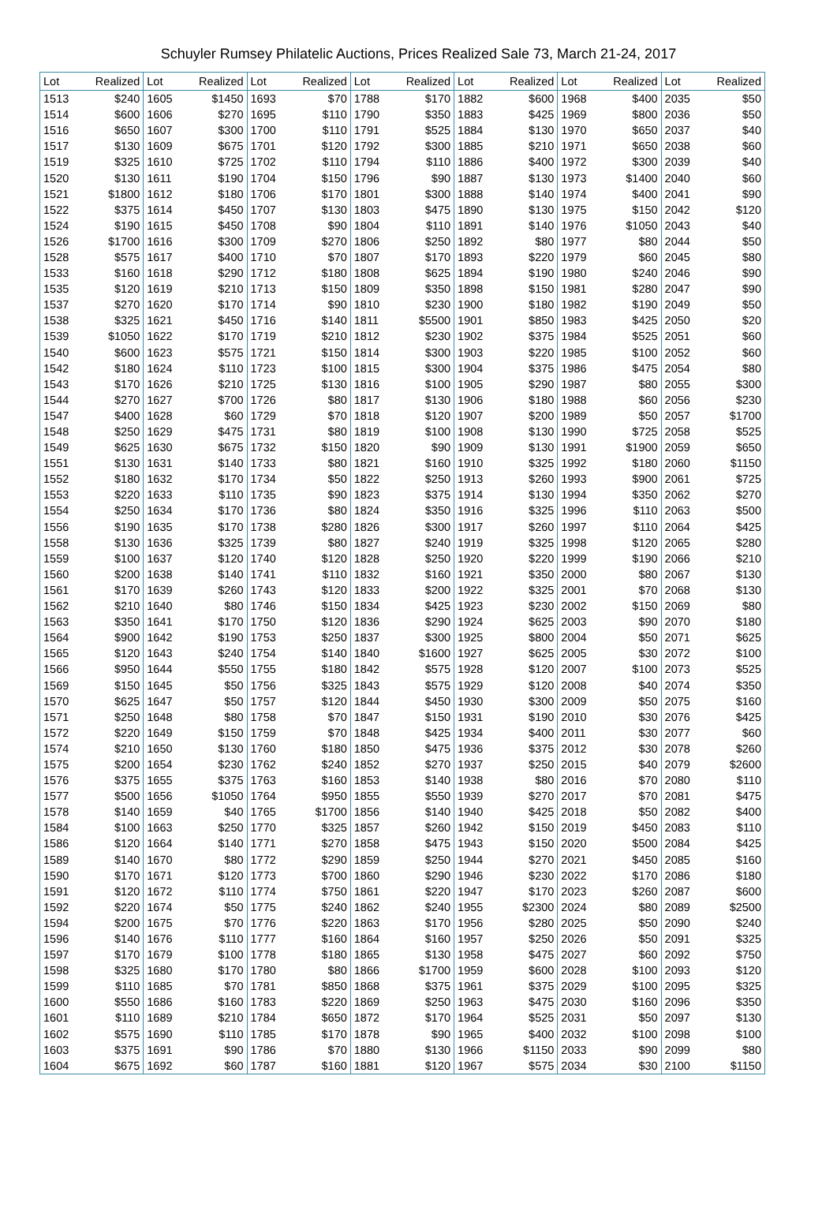Schuyler Rumsey Philatelic Auctions, Prices Realized Sale 73, March 21-24, 2017
| Lot | Realized | Lot | Realized | Lot | Realized | Lot | Realized | Lot | Realized | Lot | Realized | Lot | Realized |
| --- | --- | --- | --- | --- | --- | --- | --- | --- | --- | --- | --- | --- | --- |
| 1513 | $240 | 1605 | $1450 | 1693 | $70 | 1788 | $170 | 1882 | $600 | 1968 | $400 | 2035 | $50 |
| 1514 | $600 | 1606 | $270 | 1695 | $110 | 1790 | $350 | 1883 | $425 | 1969 | $800 | 2036 | $50 |
| 1516 | $650 | 1607 | $300 | 1700 | $110 | 1791 | $525 | 1884 | $130 | 1970 | $650 | 2037 | $40 |
| 1517 | $130 | 1609 | $675 | 1701 | $120 | 1792 | $300 | 1885 | $210 | 1971 | $650 | 2038 | $60 |
| 1519 | $325 | 1610 | $725 | 1702 | $110 | 1794 | $110 | 1886 | $400 | 1972 | $300 | 2039 | $40 |
| 1520 | $130 | 1611 | $190 | 1704 | $150 | 1796 | $90 | 1887 | $130 | 1973 | $1400 | 2040 | $60 |
| 1521 | $1800 | 1612 | $180 | 1706 | $170 | 1801 | $300 | 1888 | $140 | 1974 | $400 | 2041 | $90 |
| 1522 | $375 | 1614 | $450 | 1707 | $130 | 1803 | $475 | 1890 | $130 | 1975 | $150 | 2042 | $120 |
| 1524 | $190 | 1615 | $450 | 1708 | $90 | 1804 | $110 | 1891 | $140 | 1976 | $1050 | 2043 | $40 |
| 1526 | $1700 | 1616 | $300 | 1709 | $270 | 1806 | $250 | 1892 | $80 | 1977 | $80 | 2044 | $50 |
| 1528 | $575 | 1617 | $400 | 1710 | $70 | 1807 | $170 | 1893 | $220 | 1979 | $60 | 2045 | $80 |
| 1533 | $160 | 1618 | $290 | 1712 | $180 | 1808 | $625 | 1894 | $190 | 1980 | $240 | 2046 | $90 |
| 1535 | $120 | 1619 | $210 | 1713 | $150 | 1809 | $350 | 1898 | $150 | 1981 | $280 | 2047 | $90 |
| 1537 | $270 | 1620 | $170 | 1714 | $90 | 1810 | $230 | 1900 | $180 | 1982 | $190 | 2049 | $50 |
| 1538 | $325 | 1621 | $450 | 1716 | $140 | 1811 | $5500 | 1901 | $850 | 1983 | $425 | 2050 | $20 |
| 1539 | $1050 | 1622 | $170 | 1719 | $210 | 1812 | $230 | 1902 | $375 | 1984 | $525 | 2051 | $60 |
| 1540 | $600 | 1623 | $575 | 1721 | $150 | 1814 | $300 | 1903 | $220 | 1985 | $100 | 2052 | $60 |
| 1542 | $180 | 1624 | $110 | 1723 | $100 | 1815 | $300 | 1904 | $375 | 1986 | $475 | 2054 | $80 |
| 1543 | $170 | 1626 | $210 | 1725 | $130 | 1816 | $100 | 1905 | $290 | 1987 | $80 | 2055 | $300 |
| 1544 | $270 | 1627 | $700 | 1726 | $80 | 1817 | $130 | 1906 | $180 | 1988 | $60 | 2056 | $230 |
| 1547 | $400 | 1628 | $60 | 1729 | $70 | 1818 | $120 | 1907 | $200 | 1989 | $50 | 2057 | $1700 |
| 1548 | $250 | 1629 | $475 | 1731 | $80 | 1819 | $100 | 1908 | $130 | 1990 | $725 | 2058 | $525 |
| 1549 | $625 | 1630 | $675 | 1732 | $150 | 1820 | $90 | 1909 | $130 | 1991 | $1900 | 2059 | $650 |
| 1551 | $130 | 1631 | $140 | 1733 | $80 | 1821 | $160 | 1910 | $325 | 1992 | $180 | 2060 | $1150 |
| 1552 | $180 | 1632 | $170 | 1734 | $50 | 1822 | $250 | 1913 | $260 | 1993 | $900 | 2061 | $725 |
| 1553 | $220 | 1633 | $110 | 1735 | $90 | 1823 | $375 | 1914 | $130 | 1994 | $350 | 2062 | $270 |
| 1554 | $250 | 1634 | $170 | 1736 | $80 | 1824 | $350 | 1916 | $325 | 1996 | $110 | 2063 | $500 |
| 1556 | $190 | 1635 | $170 | 1738 | $280 | 1826 | $300 | 1917 | $260 | 1997 | $110 | 2064 | $425 |
| 1558 | $130 | 1636 | $325 | 1739 | $80 | 1827 | $240 | 1919 | $325 | 1998 | $120 | 2065 | $280 |
| 1559 | $100 | 1637 | $120 | 1740 | $120 | 1828 | $250 | 1920 | $220 | 1999 | $190 | 2066 | $210 |
| 1560 | $200 | 1638 | $140 | 1741 | $110 | 1832 | $160 | 1921 | $350 | 2000 | $80 | 2067 | $130 |
| 1561 | $170 | 1639 | $260 | 1743 | $120 | 1833 | $200 | 1922 | $325 | 2001 | $70 | 2068 | $130 |
| 1562 | $210 | 1640 | $80 | 1746 | $150 | 1834 | $425 | 1923 | $230 | 2002 | $150 | 2069 | $80 |
| 1563 | $350 | 1641 | $170 | 1750 | $120 | 1836 | $290 | 1924 | $625 | 2003 | $90 | 2070 | $180 |
| 1564 | $900 | 1642 | $190 | 1753 | $250 | 1837 | $300 | 1925 | $800 | 2004 | $50 | 2071 | $625 |
| 1565 | $120 | 1643 | $240 | 1754 | $140 | 1840 | $1600 | 1927 | $625 | 2005 | $30 | 2072 | $100 |
| 1566 | $950 | 1644 | $550 | 1755 | $180 | 1842 | $575 | 1928 | $120 | 2007 | $100 | 2073 | $525 |
| 1569 | $150 | 1645 | $50 | 1756 | $325 | 1843 | $575 | 1929 | $120 | 2008 | $40 | 2074 | $350 |
| 1570 | $625 | 1647 | $50 | 1757 | $120 | 1844 | $450 | 1930 | $300 | 2009 | $50 | 2075 | $160 |
| 1571 | $250 | 1648 | $80 | 1758 | $70 | 1847 | $150 | 1931 | $190 | 2010 | $30 | 2076 | $425 |
| 1572 | $220 | 1649 | $150 | 1759 | $70 | 1848 | $425 | 1934 | $400 | 2011 | $30 | 2077 | $60 |
| 1574 | $210 | 1650 | $130 | 1760 | $180 | 1850 | $475 | 1936 | $375 | 2012 | $30 | 2078 | $260 |
| 1575 | $200 | 1654 | $230 | 1762 | $240 | 1852 | $270 | 1937 | $250 | 2015 | $40 | 2079 | $2600 |
| 1576 | $375 | 1655 | $375 | 1763 | $160 | 1853 | $140 | 1938 | $80 | 2016 | $70 | 2080 | $110 |
| 1577 | $500 | 1656 | $1050 | 1764 | $950 | 1855 | $550 | 1939 | $270 | 2017 | $70 | 2081 | $475 |
| 1578 | $140 | 1659 | $40 | 1765 | $1700 | 1856 | $140 | 1940 | $425 | 2018 | $50 | 2082 | $400 |
| 1584 | $100 | 1663 | $250 | 1770 | $325 | 1857 | $260 | 1942 | $150 | 2019 | $450 | 2083 | $110 |
| 1586 | $120 | 1664 | $140 | 1771 | $270 | 1858 | $475 | 1943 | $150 | 2020 | $500 | 2084 | $425 |
| 1589 | $140 | 1670 | $80 | 1772 | $290 | 1859 | $250 | 1944 | $270 | 2021 | $450 | 2085 | $160 |
| 1590 | $170 | 1671 | $120 | 1773 | $700 | 1860 | $290 | 1946 | $230 | 2022 | $170 | 2086 | $180 |
| 1591 | $120 | 1672 | $110 | 1774 | $750 | 1861 | $220 | 1947 | $170 | 2023 | $260 | 2087 | $600 |
| 1592 | $220 | 1674 | $50 | 1775 | $240 | 1862 | $240 | 1955 | $2300 | 2024 | $80 | 2089 | $2500 |
| 1594 | $200 | 1675 | $70 | 1776 | $220 | 1863 | $170 | 1956 | $280 | 2025 | $50 | 2090 | $240 |
| 1596 | $140 | 1676 | $110 | 1777 | $160 | 1864 | $160 | 1957 | $250 | 2026 | $50 | 2091 | $325 |
| 1597 | $170 | 1679 | $100 | 1778 | $180 | 1865 | $130 | 1958 | $475 | 2027 | $60 | 2092 | $750 |
| 1598 | $325 | 1680 | $170 | 1780 | $80 | 1866 | $1700 | 1959 | $600 | 2028 | $100 | 2093 | $120 |
| 1599 | $110 | 1685 | $70 | 1781 | $850 | 1868 | $375 | 1961 | $375 | 2029 | $100 | 2095 | $325 |
| 1600 | $550 | 1686 | $160 | 1783 | $220 | 1869 | $250 | 1963 | $475 | 2030 | $160 | 2096 | $350 |
| 1601 | $110 | 1689 | $210 | 1784 | $650 | 1872 | $170 | 1964 | $525 | 2031 | $50 | 2097 | $130 |
| 1602 | $575 | 1690 | $110 | 1785 | $170 | 1878 | $90 | 1965 | $400 | 2032 | $100 | 2098 | $100 |
| 1603 | $375 | 1691 | $90 | 1786 | $70 | 1880 | $130 | 1966 | $1150 | 2033 | $90 | 2099 | $80 |
| 1604 | $675 | 1692 | $60 | 1787 | $160 | 1881 | $120 | 1967 | $575 | 2034 | $30 | 2100 | $1150 |